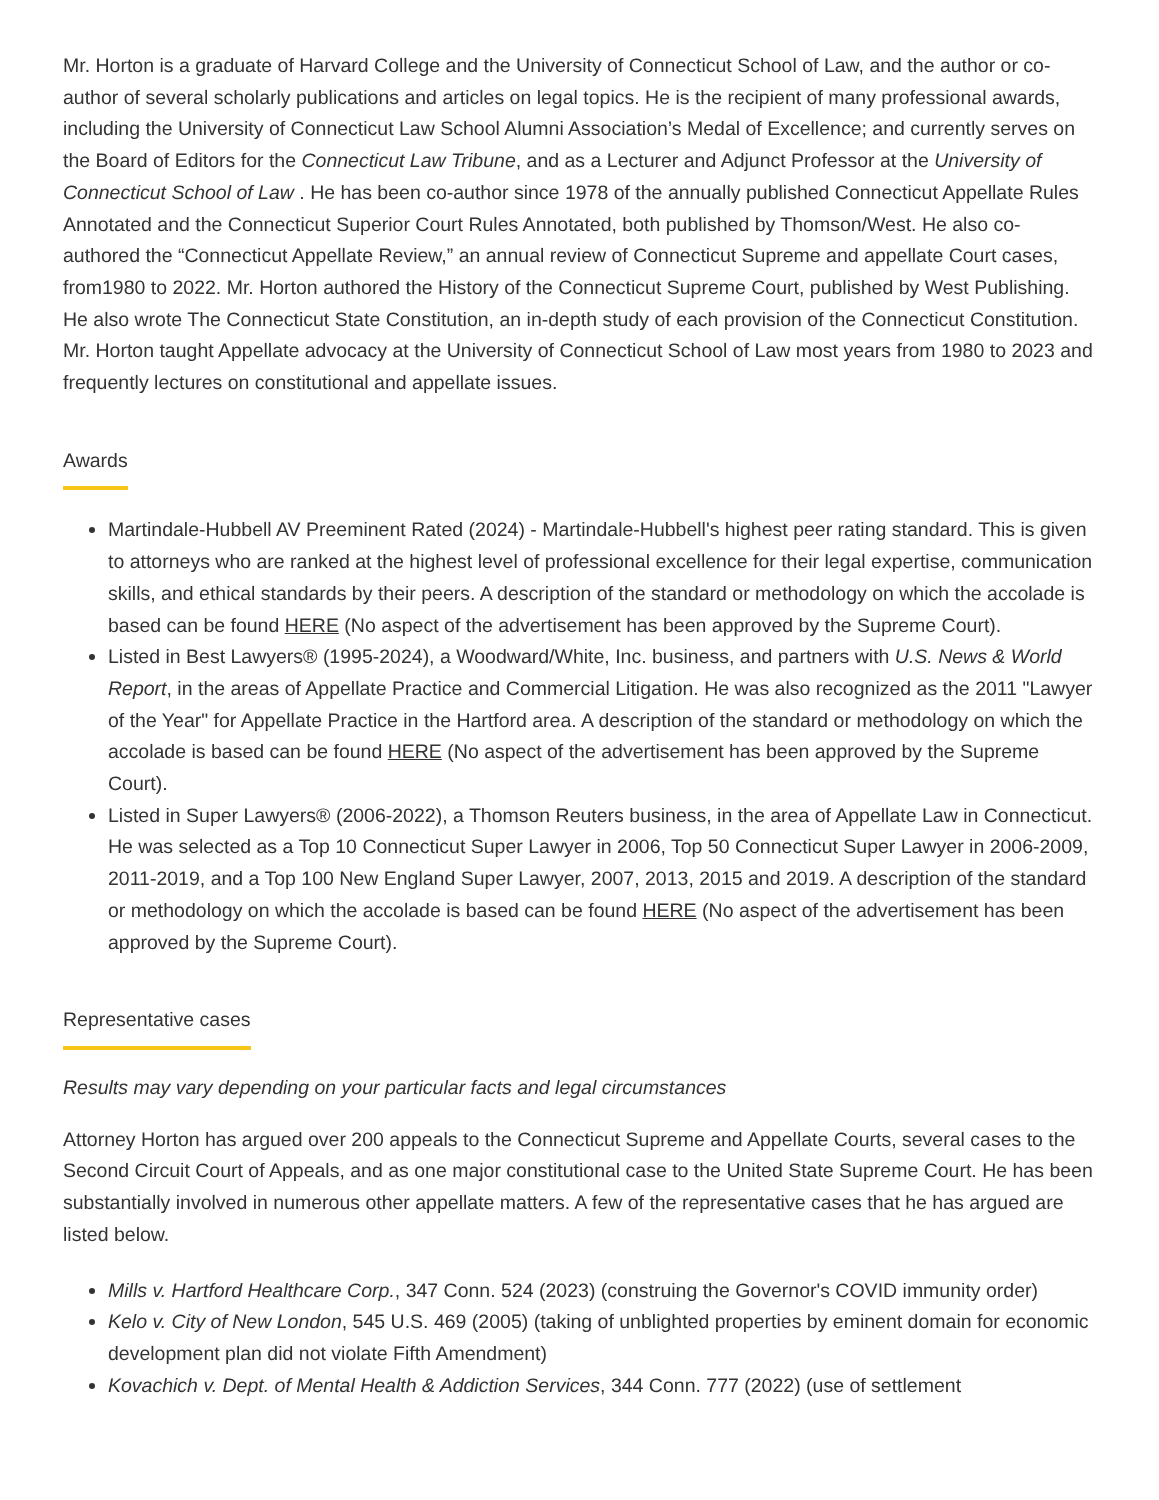Mr. Horton is a graduate of Harvard College and the University of Connecticut School of Law, and the author or co-author of several scholarly publications and articles on legal topics. He is the recipient of many professional awards, including the University of Connecticut Law School Alumni Association’s Medal of Excellence; and currently serves on the Board of Editors for the Connecticut Law Tribune, and as a Lecturer and Adjunct Professor at the University of Connecticut School of Law . He has been co-author since 1978 of the annually published Connecticut Appellate Rules Annotated and the Connecticut Superior Court Rules Annotated, both published by Thomson/West. He also co-authored the “Connecticut Appellate Review,” an annual review of Connecticut Supreme and appellate Court cases, from1980 to 2022. Mr. Horton authored the History of the Connecticut Supreme Court, published by West Publishing. He also wrote The Connecticut State Constitution, an in-depth study of each provision of the Connecticut Constitution. Mr. Horton taught Appellate advocacy at the University of Connecticut School of Law most years from 1980 to 2023 and frequently lectures on constitutional and appellate issues.
Awards
Martindale-Hubbell AV Preeminent Rated (2024) - Martindale-Hubbell's highest peer rating standard. This is given to attorneys who are ranked at the highest level of professional excellence for their legal expertise, communication skills, and ethical standards by their peers. A description of the standard or methodology on which the accolade is based can be found HERE (No aspect of the advertisement has been approved by the Supreme Court).
Listed in Best Lawyers® (1995-2024), a Woodward/White, Inc. business, and partners with U.S. News & World Report, in the areas of Appellate Practice and Commercial Litigation. He was also recognized as the 2011 "Lawyer of the Year" for Appellate Practice in the Hartford area. A description of the standard or methodology on which the accolade is based can be found HERE (No aspect of the advertisement has been approved by the Supreme Court).
Listed in Super Lawyers® (2006-2022), a Thomson Reuters business, in the area of Appellate Law in Connecticut. He was selected as a Top 10 Connecticut Super Lawyer in 2006, Top 50 Connecticut Super Lawyer in 2006-2009, 2011-2019, and a Top 100 New England Super Lawyer, 2007, 2013, 2015 and 2019. A description of the standard or methodology on which the accolade is based can be found HERE (No aspect of the advertisement has been approved by the Supreme Court).
Representative cases
Results may vary depending on your particular facts and legal circumstances
Attorney Horton has argued over 200 appeals to the Connecticut Supreme and Appellate Courts, several cases to the Second Circuit Court of Appeals, and as one major constitutional case to the United State Supreme Court. He has been substantially involved in numerous other appellate matters. A few of the representative cases that he has argued are listed below.
Mills v. Hartford Healthcare Corp., 347 Conn. 524 (2023) (construing the Governor's COVID immunity order)
Kelo v. City of New London, 545 U.S. 469 (2005) (taking of unblighted properties by eminent domain for economic development plan did not violate Fifth Amendment)
Kovachich v. Dept. of Mental Health & Addiction Services, 344 Conn. 777 (2022) (use of settlement